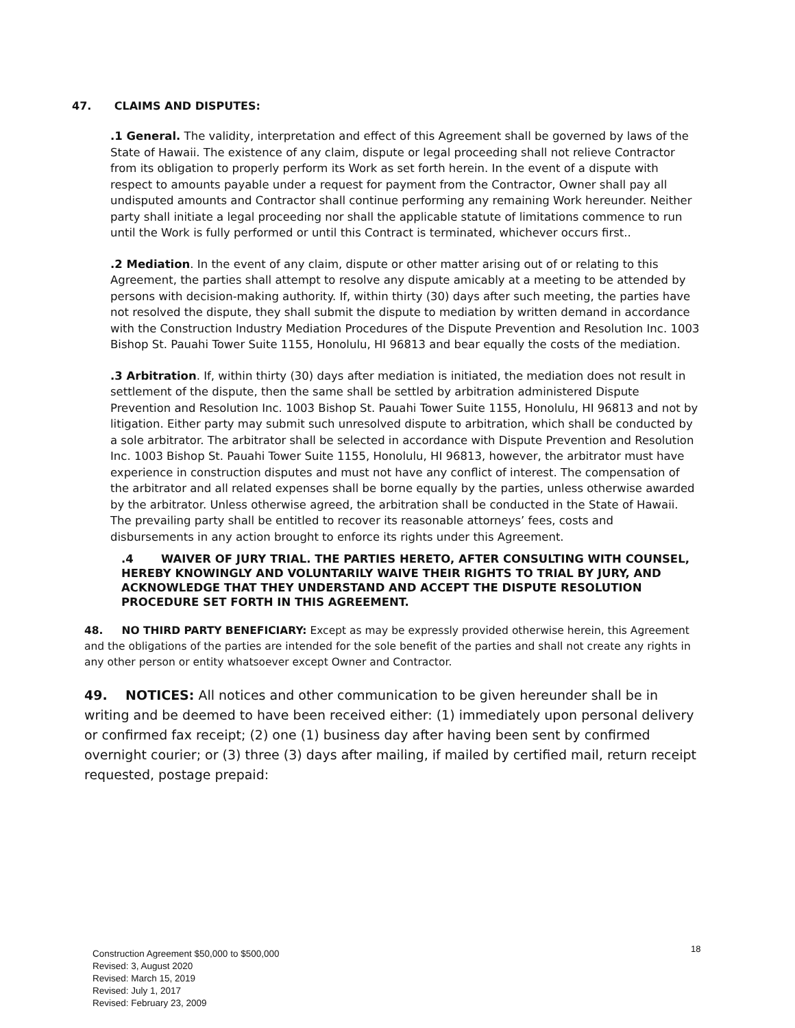47. CLAIMS AND DISPUTES:
.1 General. The validity, interpretation and effect of this Agreement shall be governed by laws of the State of Hawaii. The existence of any claim, dispute or legal proceeding shall not relieve Contractor from its obligation to properly perform its Work as set forth herein. In the event of a dispute with respect to amounts payable under a request for payment from the Contractor, Owner shall pay all undisputed amounts and Contractor shall continue performing any remaining Work hereunder. Neither party shall initiate a legal proceeding nor shall the applicable statute of limitations commence to run until the Work is fully performed or until this Contract is terminated, whichever occurs first..
.2 Mediation. In the event of any claim, dispute or other matter arising out of or relating to this Agreement, the parties shall attempt to resolve any dispute amicably at a meeting to be attended by persons with decision-making authority. If, within thirty (30) days after such meeting, the parties have not resolved the dispute, they shall submit the dispute to mediation by written demand in accordance with the Construction Industry Mediation Procedures of the Dispute Prevention and Resolution Inc. 1003 Bishop St. Pauahi Tower Suite 1155, Honolulu, HI 96813 and bear equally the costs of the mediation.
.3 Arbitration. If, within thirty (30) days after mediation is initiated, the mediation does not result in settlement of the dispute, then the same shall be settled by arbitration administered Dispute Prevention and Resolution Inc. 1003 Bishop St. Pauahi Tower Suite 1155, Honolulu, HI 96813 and not by litigation. Either party may submit such unresolved dispute to arbitration, which shall be conducted by a sole arbitrator. The arbitrator shall be selected in accordance with Dispute Prevention and Resolution Inc. 1003 Bishop St. Pauahi Tower Suite 1155, Honolulu, HI 96813, however, the arbitrator must have experience in construction disputes and must not have any conflict of interest. The compensation of the arbitrator and all related expenses shall be borne equally by the parties, unless otherwise awarded by the arbitrator. Unless otherwise agreed, the arbitration shall be conducted in the State of Hawaii. The prevailing party shall be entitled to recover its reasonable attorneys’ fees, costs and disbursements in any action brought to enforce its rights under this Agreement.
.4 WAIVER OF JURY TRIAL. THE PARTIES HERETO, AFTER CONSULTING WITH COUNSEL, HEREBY KNOWINGLY AND VOLUNTARILY WAIVE THEIR RIGHTS TO TRIAL BY JURY, AND ACKNOWLEDGE THAT THEY UNDERSTAND AND ACCEPT THE DISPUTE RESOLUTION PROCEDURE SET FORTH IN THIS AGREEMENT.
48. NO THIRD PARTY BENEFICIARY: Except as may be expressly provided otherwise herein, this Agreement and the obligations of the parties are intended for the sole benefit of the parties and shall not create any rights in any other person or entity whatsoever except Owner and Contractor.
49. NOTICES: All notices and other communication to be given hereunder shall be in writing and be deemed to have been received either: (1) immediately upon personal delivery or confirmed fax receipt; (2) one (1) business day after having been sent by confirmed overnight courier; or (3) three (3) days after mailing, if mailed by certified mail, return receipt requested, postage prepaid:
Construction Agreement $50,000 to $500,000
Revised: 3, August 2020
Revised: March 15, 2019
Revised: July 1, 2017
Revised: February 23, 2009
18